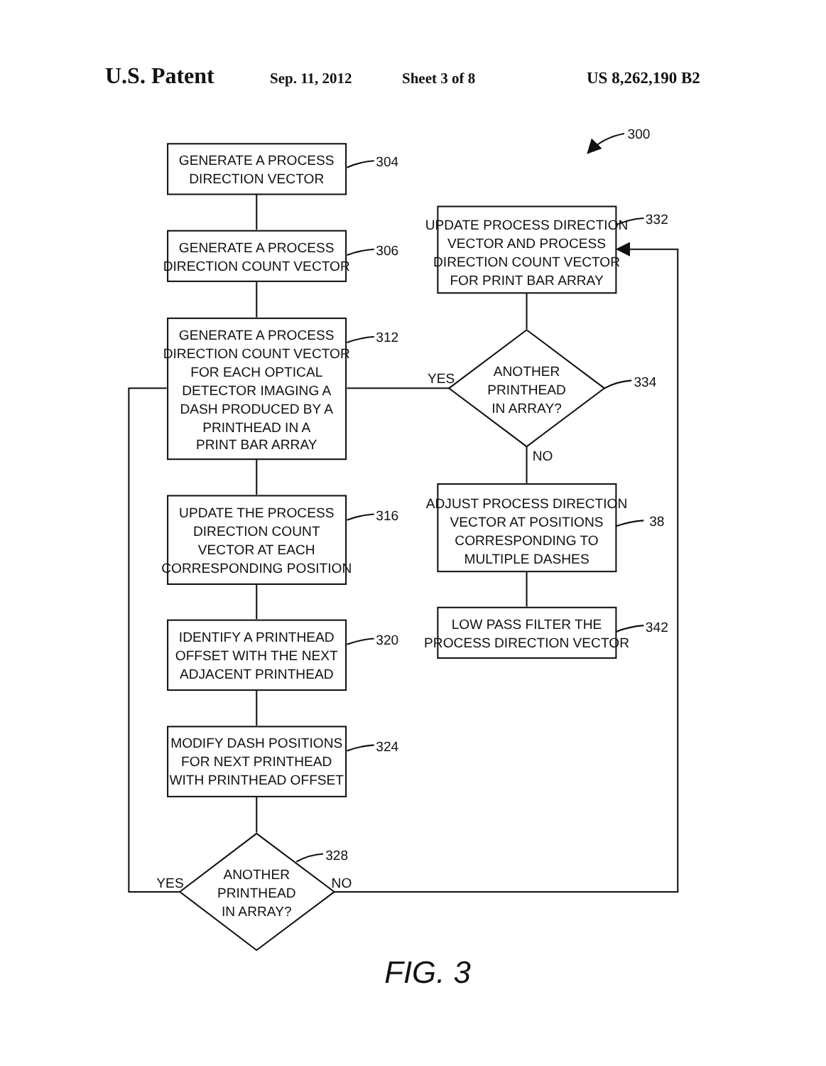U.S. Patent Sep. 11, 2012 Sheet 3 of 8 US 8,262,190 B2
300
GENERATE A PROCESS
DIRECTION VECTOR
304
GENERATE A PROCESS
DIRECTION COUNT VECTOR
306
UPDATE PROCESS DIRECTION
VECTOR AND PROCESS
DIRECTION COUNT VECTOR
FOR PRINT BAR ARRAY
332
GENERATE A PROCESS
DIRECTION COUNT VECTOR
FOR EACH OPTICAL
DETECTOR IMAGING A
DASH PRODUCED BY A
PRINTHEAD IN A
PRINT BAR ARRAY
312
YES
ANOTHER
PRINTHEAD
IN ARRAY?
334
NO
UPDATE THE PROCESS
DIRECTION COUNT
VECTOR AT EACH
CORRESPONDING POSITION
316
ADJUST PROCESS DIRECTION
VECTOR AT POSITIONS
CORRESPONDING TO
MULTIPLE DASHES
38
LOW PASS FILTER THE
PROCESS DIRECTION VECTOR
342
IDENTIFY A PRINTHEAD
OFFSET WITH THE NEXT
ADJACENT PRINTHEAD
320
MODIFY DASH POSITIONS
FOR NEXT PRINTHEAD
WITH PRINTHEAD OFFSET
324
328
YES
ANOTHER
PRINTHEAD
IN ARRAY?
NO
FIG. 3